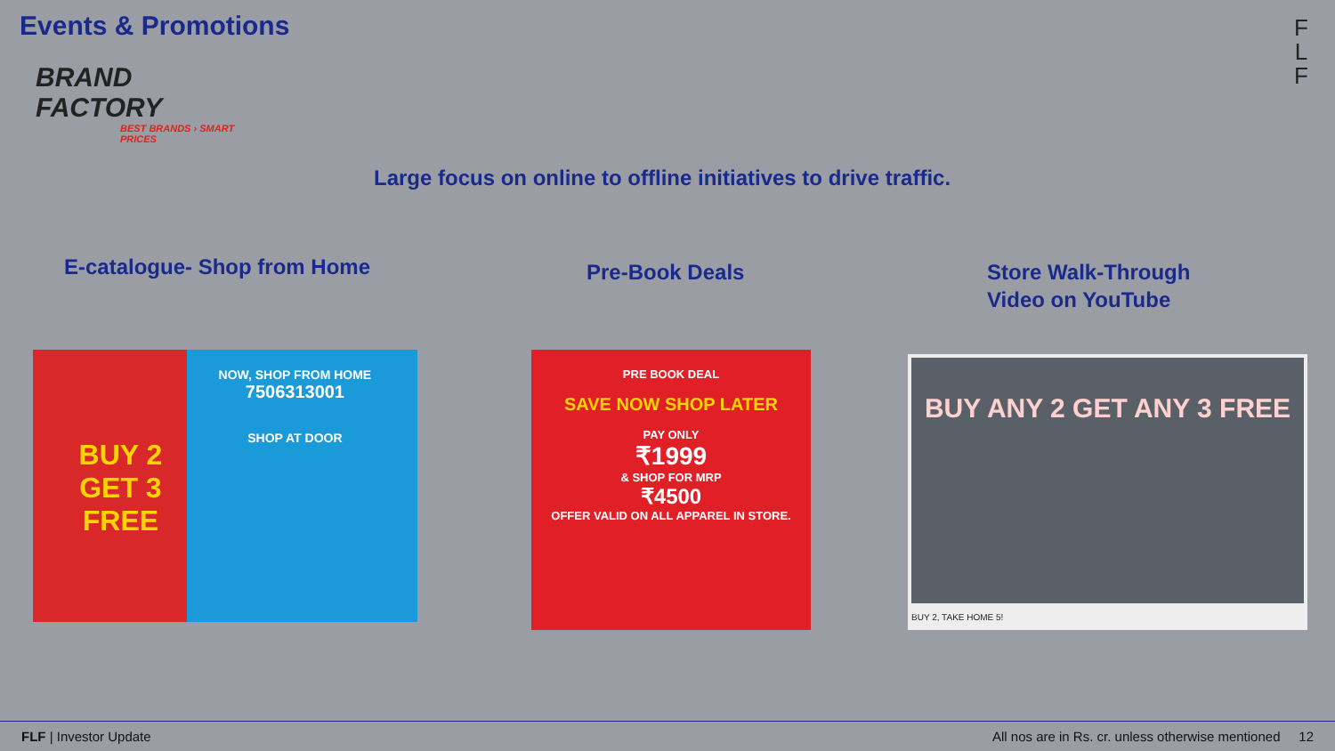Events & Promotions
BRAND FACTORY
BEST BRANDS › SMART PRICES
F
L
F
Large focus on online to offline initiatives to drive traffic.
E-catalogue- Shop from Home Pre-Book Deals
Store Walk-Through
Video on YouTube
BUY 2
GET 3
FREE
NOW, SHOP FROM HOME
7506313001
SHOP AT DOOR
PRE BOOK DEAL
SAVE NOW SHOP LATER
PAY ONLY
₹1999
& SHOP FOR MRP
₹4500
OFFER VALID ON ALL APPAREL IN STORE.
BUY ANY 2 GET ANY 3 FREE
BUY 2, TAKE HOME 5!
FLF | Investor Update All nos are in Rs. cr. unless otherwise mentioned 12